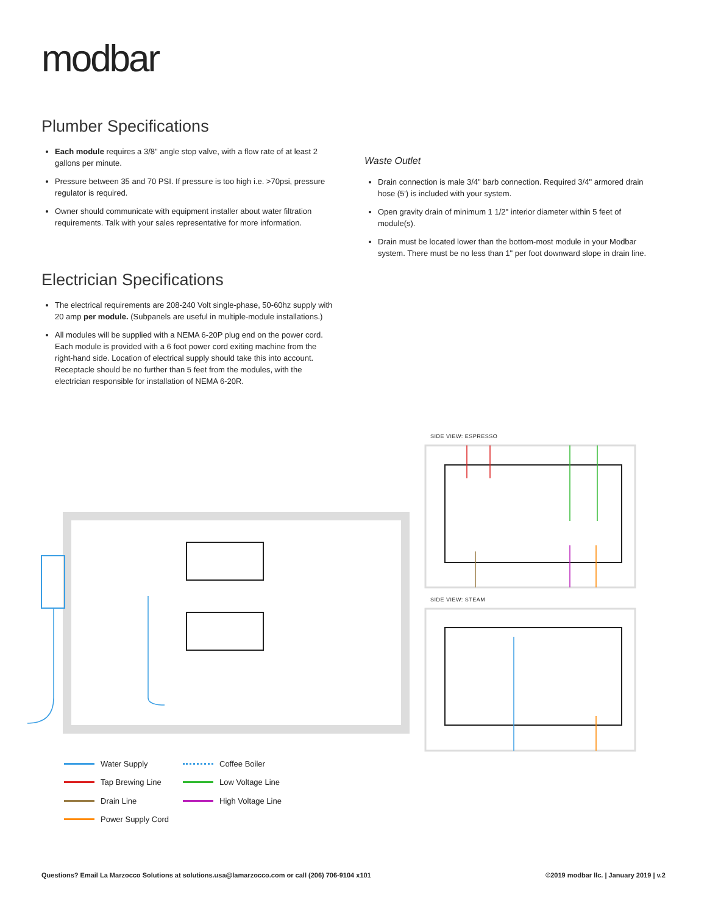modbar
Plumber Specifications
Each module requires a 3/8" angle stop valve, with a flow rate of at least 2 gallons per minute.
Pressure between 35 and 70 PSI. If pressure is too high i.e. >70psi, pressure regulator is required.
Owner should communicate with equipment installer about water filtration requirements. Talk with your sales representative for more information.
Waste Outlet
Drain connection is male 3/4" barb connection. Required 3/4" armored drain hose (5') is included with your system.
Open gravity drain of minimum 1 1/2" interior diameter within 5 feet of module(s).
Drain must be located lower than the bottom-most module in your Modbar system. There must be no less than 1" per foot downward slope in drain line.
Electrician Specifications
The electrical requirements are 208-240 Volt single-phase, 50-60hz supply with 20 amp per module. (Subpanels are useful in multiple-module installations.)
All modules will be supplied with a NEMA 6-20P plug end on the power cord. Each module is provided with a 6 foot power cord exiting machine from the right-hand side. Location of electrical supply should take this into account. Receptacle should be no further than 5 feet from the modules, with the electrician responsible for installation of NEMA 6-20R.
SIDE VIEW: ESPRESSO
SIDE VIEW: STEAM
Water Supply
Tap Brewing Line
Drain Line
Power Supply Cord
Coffee Boiler
Low Voltage Line
High Voltage Line
Questions? Email La Marzocco Solutions at solutions.usa@lamarzocco.com or call (206) 706-9104 x101
©2019 modbar llc. | January 2019 | v.2